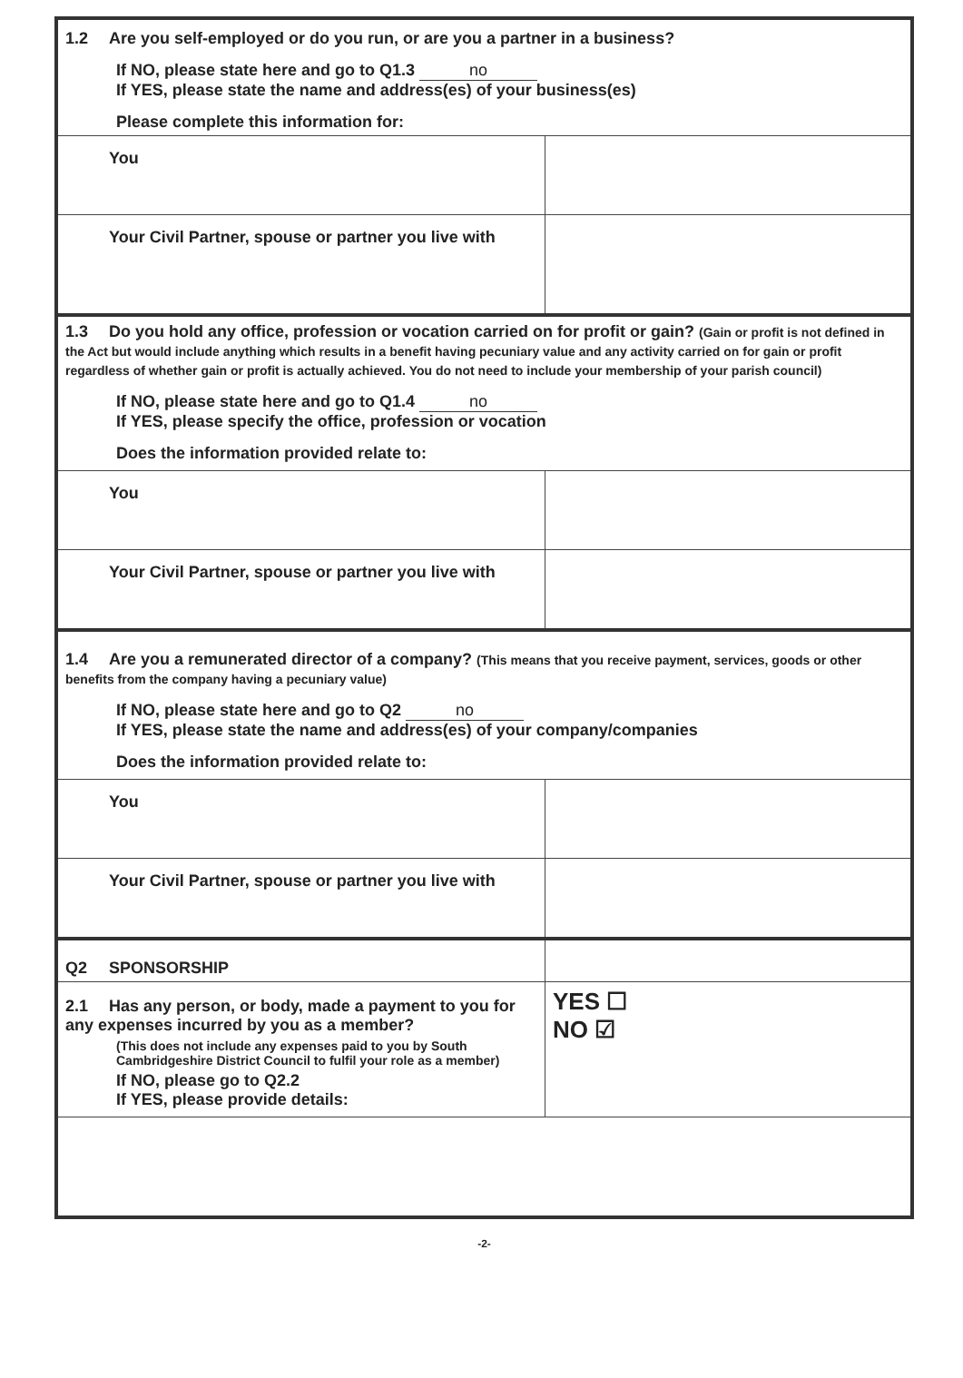| 1.2 Are you self-employed or do you run, or are you a partner in a business? If NO, please state here and go to Q1.3 no If YES, please state the name and address(es) of your business(es) Please complete this information for: | |
| You | |
| Your Civil Partner, spouse or partner you live with | |
| 1.3 Do you hold any office, profession or vocation carried on for profit or gain? (Gain or profit is not defined in the Act but would include anything which results in a benefit having pecuniary value and any activity carried on for gain or profit regardless of whether gain or profit is actually achieved. You do not need to include your membership of your parish council) If NO, please state here and go to Q1.4 no If YES, please specify the office, profession or vocation Does the information provided relate to: | |
| You | |
| Your Civil Partner, spouse or partner you live with | |
| 1.4 Are you a remunerated director of a company? (This means that you receive payment, services, goods or other benefits from the company having a pecuniary value) If NO, please state here and go to Q2 no If YES, please state the name and address(es) of your company/companies Does the information provided relate to: | |
| You | |
| Your Civil Partner, spouse or partner you live with | |
| Q2 SPONSORSHIP | |
| 2.1 Has any person, or body, made a payment to you for any expenses incurred by you as a member? (This does not include any expenses paid to you by South Cambridgeshire District Council to fulfil your role as a member) If NO, please go to Q2.2 If YES, please provide details: | YES ☐ NO ☑ |
-2-